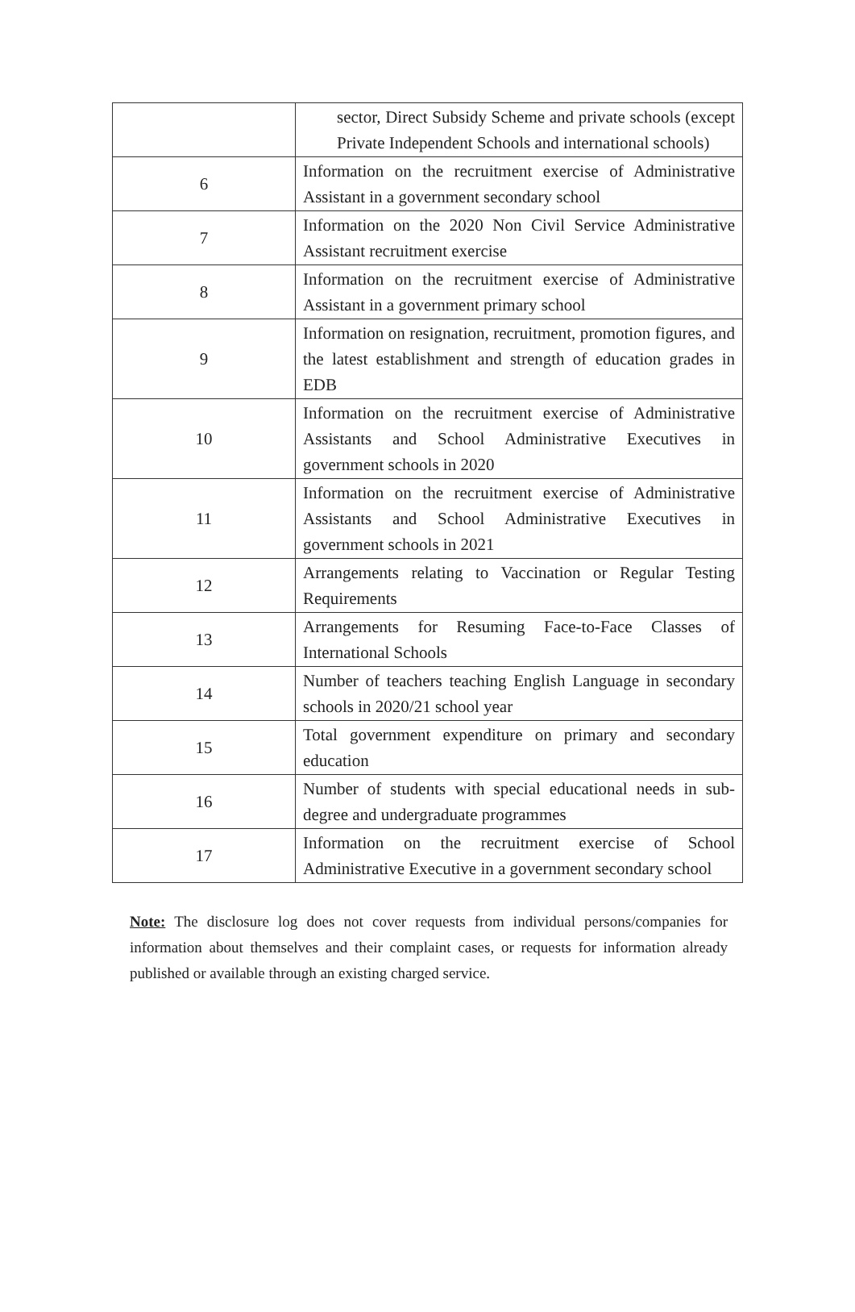| | sector, Direct Subsidy Scheme and private schools (except Private Independent Schools and international schools) |
| 6 | Information on the recruitment exercise of Administrative Assistant in a government secondary school |
| 7 | Information on the 2020 Non Civil Service Administrative Assistant recruitment exercise |
| 8 | Information on the recruitment exercise of Administrative Assistant in a government primary school |
| 9 | Information on resignation, recruitment, promotion figures, and the latest establishment and strength of education grades in EDB |
| 10 | Information on the recruitment exercise of Administrative Assistants and School Administrative Executives in government schools in 2020 |
| 11 | Information on the recruitment exercise of Administrative Assistants and School Administrative Executives in government schools in 2021 |
| 12 | Arrangements relating to Vaccination or Regular Testing Requirements |
| 13 | Arrangements for Resuming Face-to-Face Classes of International Schools |
| 14 | Number of teachers teaching English Language in secondary schools in 2020/21 school year |
| 15 | Total government expenditure on primary and secondary education |
| 16 | Number of students with special educational needs in sub-degree and undergraduate programmes |
| 17 | Information on the recruitment exercise of School Administrative Executive in a government secondary school |
Note: The disclosure log does not cover requests from individual persons/companies for information about themselves and their complaint cases, or requests for information already published or available through an existing charged service.